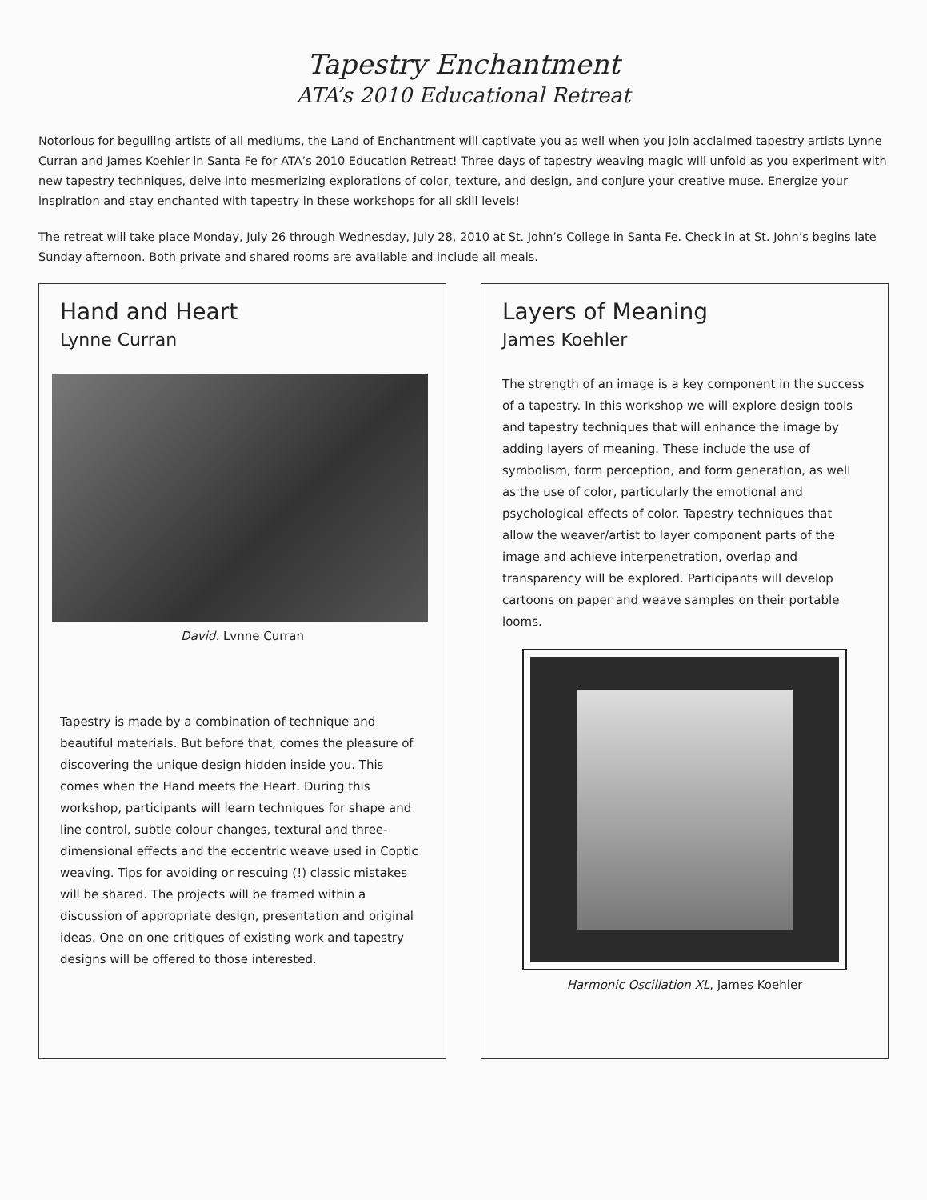Tapestry Enchantment
ATA’s 2010 Educational Retreat
Notorious for beguiling artists of all mediums, the Land of Enchantment will captivate you as well when you join acclaimed tapestry artists Lynne Curran and James Koehler in Santa Fe for ATA’s 2010 Education Retreat! Three days of tapestry weaving magic will unfold as you experiment with new tapestry techniques, delve into mesmerizing explorations of color, texture, and design, and conjure your creative muse. Energize your inspiration and stay enchanted with tapestry in these workshops for all skill levels!
The retreat will take place Monday, July 26 through Wednesday, July 28, 2010 at St. John’s College in Santa Fe. Check in at St. John’s begins late Sunday afternoon. Both private and shared rooms are available and include all meals.
Hand and Heart
Lynne Curran
David. Lvnne Curran
Tapestry is made by a combination of technique and beautiful materials. But before that, comes the pleasure of discovering the unique design hidden inside you. This comes when the Hand meets the Heart. During this workshop, participants will learn techniques for shape and line control, subtle colour changes, textural and three-dimensional effects and the eccentric weave used in Coptic weaving. Tips for avoiding or rescuing (!) classic mistakes will be shared. The projects will be framed within a discussion of appropriate design, presentation and original ideas. One on one critiques of existing work and tapestry designs will be offered to those interested.
Layers of Meaning
James Koehler
The strength of an image is a key component in the success of a tapestry. In this workshop we will explore design tools and tapestry techniques that will enhance the image by adding layers of meaning. These include the use of symbolism, form perception, and form generation, as well as the use of color, particularly the emotional and psychological effects of color. Tapestry techniques that allow the weaver/artist to layer component parts of the image and achieve interpenetration, overlap and transparency will be explored. Participants will develop cartoons on paper and weave samples on their portable looms.
Harmonic Oscillation XL, James Koehler